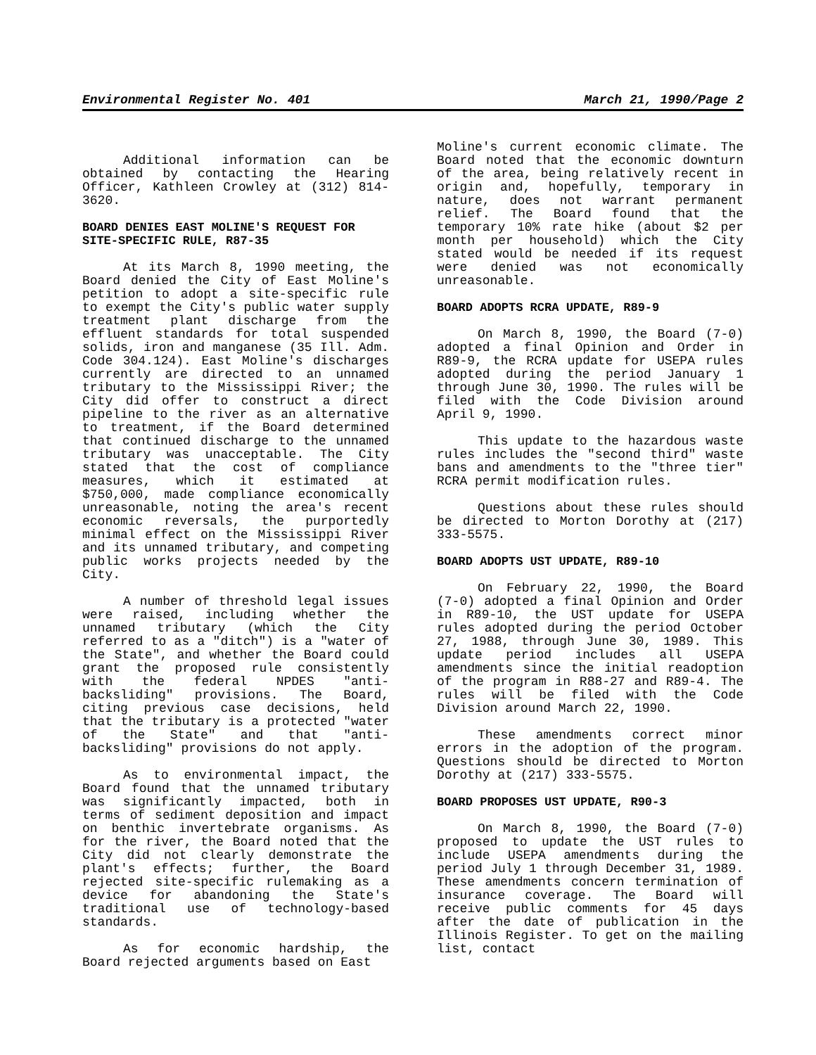Environmental Register No. 401 March 21, 1990/Page 2
Additional information can be obtained by contacting the Hearing Officer, Kathleen Crowley at (312) 814-3620.
BOARD DENIES EAST MOLINE'S REQUEST FOR SITE-SPECIFIC RULE, R87-35
At its March 8, 1990 meeting, the Board denied the City of East Moline's petition to adopt a site-specific rule to exempt the City's public water supply treatment plant discharge from the effluent standards for total suspended solids, iron and manganese (35 Ill. Adm. Code 304.124). East Moline's discharges currently are directed to an unnamed tributary to the Mississippi River; the City did offer to construct a direct pipeline to the river as an alternative to treatment, if the Board determined that continued discharge to the unnamed tributary was unacceptable. The City stated that the cost of compliance measures, which it estimated at $750,000, made compliance economically unreasonable, noting the area's recent economic reversals, the purportedly minimal effect on the Mississippi River and its unnamed tributary, and competing public works projects needed by the City.
A number of threshold legal issues were raised, including whether the unnamed tributary (which the City referred to as a "ditch") is a "water of the State", and whether the Board could grant the proposed rule consistently with the federal NPDES "anti-backsliding" provisions. The Board, citing previous case decisions, held that the tributary is a protected "water of the State" and that "anti-backsliding" provisions do not apply.
As to environmental impact, the Board found that the unnamed tributary was significantly impacted, both in terms of sediment deposition and impact on benthic invertebrate organisms. As for the river, the Board noted that the City did not clearly demonstrate the plant's effects; further, the Board rejected site-specific rulemaking as a device for abandoning the State's traditional use of technology-based standards.
As for economic hardship, the Board rejected arguments based on East
Moline's current economic climate. The Board noted that the economic downturn of the area, being relatively recent in origin and, hopefully, temporary in nature, does not warrant permanent relief. The Board found that the temporary 10% rate hike (about $2 per month per household) which the City stated would be needed if its request were denied was not economically unreasonable.
BOARD ADOPTS RCRA UPDATE, R89-9
On March 8, 1990, the Board (7-0) adopted a final Opinion and Order in R89-9, the RCRA update for USEPA rules adopted during the period January 1 through June 30, 1990. The rules will be filed with the Code Division around April 9, 1990.
This update to the hazardous waste rules includes the "second third" waste bans and amendments to the "three tier" RCRA permit modification rules.
Questions about these rules should be directed to Morton Dorothy at (217) 333-5575.
BOARD ADOPTS UST UPDATE, R89-10
On February 22, 1990, the Board (7-0) adopted a final Opinion and Order in R89-10, the UST update for USEPA rules adopted during the period October 27, 1988, through June 30, 1989. This update period includes all USEPA amendments since the initial readoption of the program in R88-27 and R89-4. The rules will be filed with the Code Division around March 22, 1990.
These amendments correct minor errors in the adoption of the program. Questions should be directed to Morton Dorothy at (217) 333-5575.
BOARD PROPOSES UST UPDATE, R90-3
On March 8, 1990, the Board (7-0) proposed to update the UST rules to include USEPA amendments during the period July 1 through December 31, 1989. These amendments concern termination of insurance coverage. The Board will receive public comments for 45 days after the date of publication in the Illinois Register. To get on the mailing list, contact